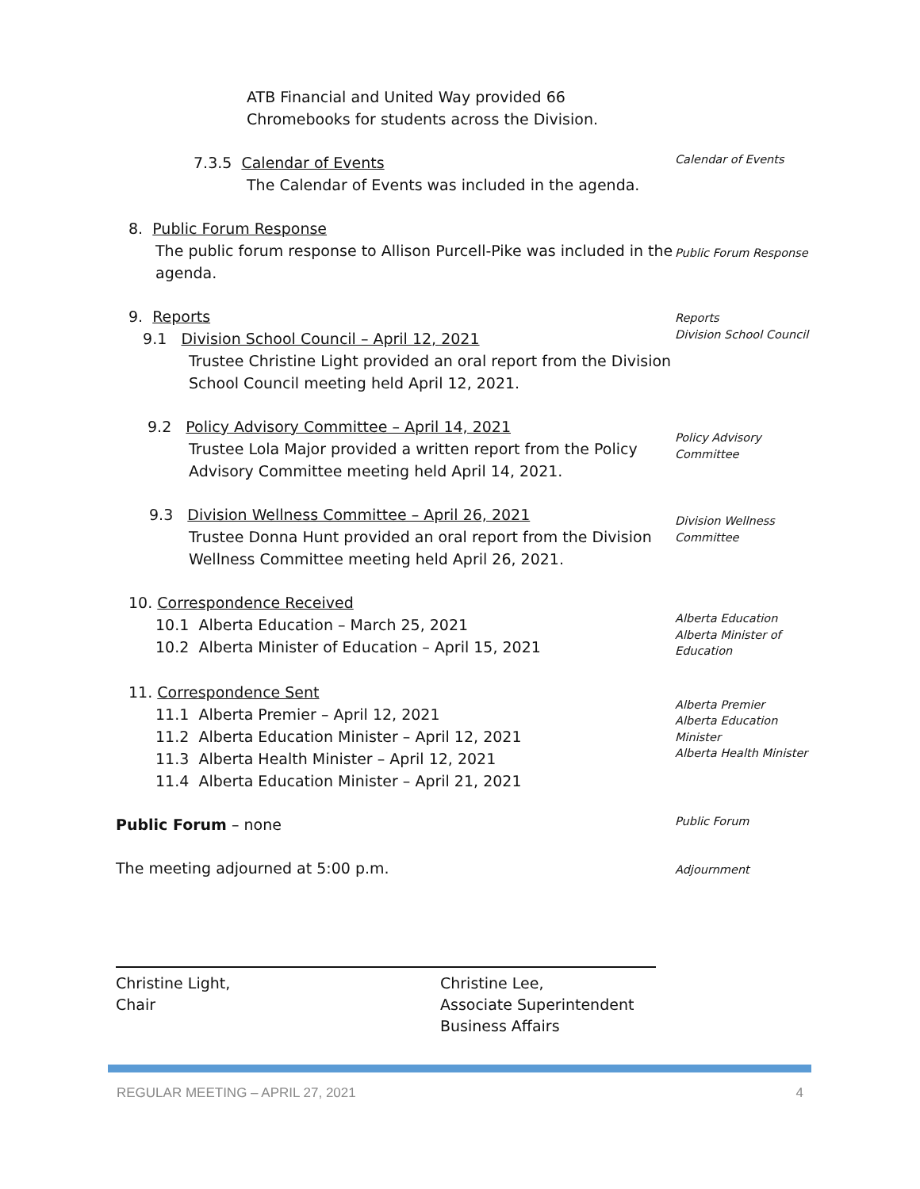ATB Financial and United Way provided 66
Chromebooks for students across the Division.
7.3.5 Calendar of Events
The Calendar of Events was included in the agenda.
Calendar of Events
8. Public Forum Response
The public forum response to Allison Purcell-Pike was included in the agenda.
Public Forum Response
9. Reports
9.1 Division School Council – April 12, 2021
Trustee Christine Light provided an oral report from the Division School Council meeting held April 12, 2021.
Reports
Division School Council
9.2 Policy Advisory Committee – April 14, 2021
Trustee Lola Major provided a written report from the Policy Advisory Committee meeting held April 14, 2021.
Policy Advisory
Committee
9.3 Division Wellness Committee – April 26, 2021
Trustee Donna Hunt provided an oral report from the Division Wellness Committee meeting held April 26, 2021.
Division Wellness
Committee
10. Correspondence Received
10.1 Alberta Education – March 25, 2021
10.2 Alberta Minister of Education – April 15, 2021
Alberta Education
Alberta Minister of Education
11. Correspondence Sent
11.1 Alberta Premier – April 12, 2021
11.2 Alberta Education Minister – April 12, 2021
11.3 Alberta Health Minister – April 12, 2021
11.4 Alberta Education Minister – April 21, 2021
Alberta Premier
Alberta Education Minister
Alberta Health Minister
Public Forum – none
Public Forum
The meeting adjourned at 5:00 p.m.
Adjournment
Christine Light,
Chair
Christine Lee,
Associate Superintendent
Business Affairs
REGULAR MEETING – APRIL 27, 2021 4